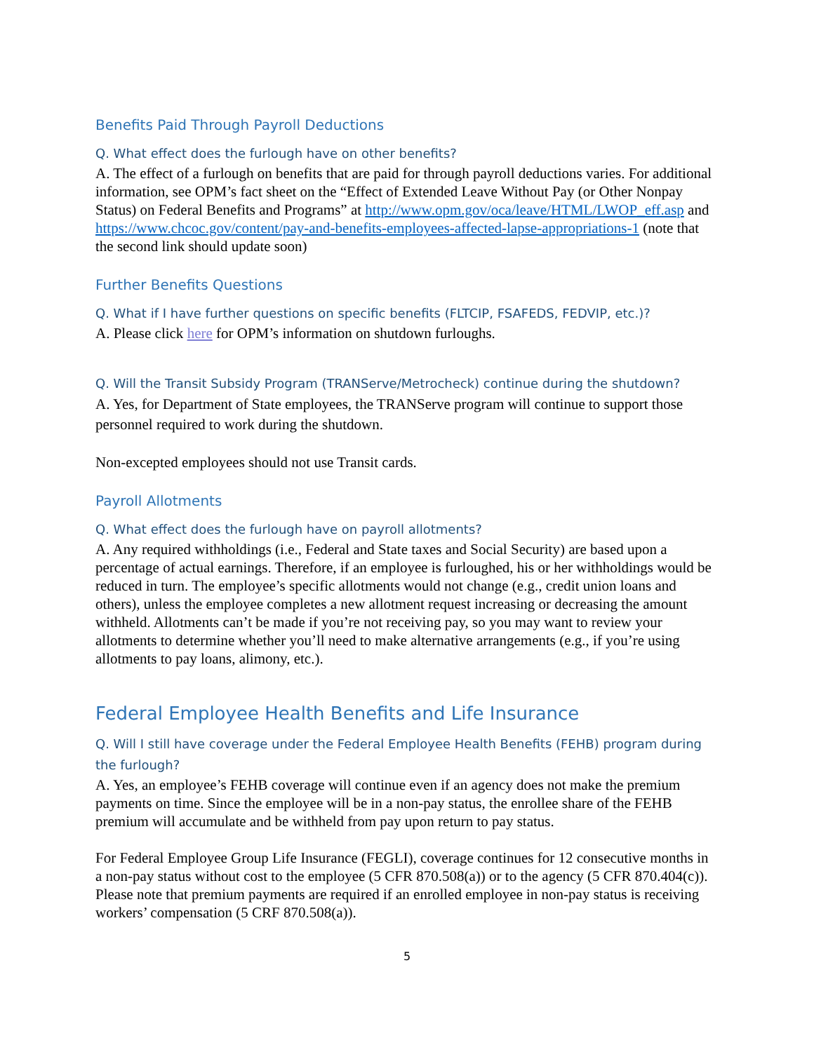Benefits Paid Through Payroll Deductions
Q. What effect does the furlough have on other benefits?
A. The effect of a furlough on benefits that are paid for through payroll deductions varies. For additional information, see OPM’s fact sheet on the “Effect of Extended Leave Without Pay (or Other Nonpay Status) on Federal Benefits and Programs” at http://www.opm.gov/oca/leave/HTML/LWOP_eff.asp and https://www.chcoc.gov/content/pay-and-benefits-employees-affected-lapse-appropriations-1 (note that the second link should update soon)
Further Benefits Questions
Q. What if I have further questions on specific benefits (FLTCIP, FSAFEDS, FEDVIP, etc.)?
A. Please click here for OPM’s information on shutdown furloughs.
Q. Will the Transit Subsidy Program (TRANServe/Metrocheck) continue during the shutdown?
A. Yes, for Department of State employees, the TRANServe program will continue to support those personnel required to work during the shutdown.
Non-excepted employees should not use Transit cards.
Payroll Allotments
Q. What effect does the furlough have on payroll allotments?
A. Any required withholdings (i.e., Federal and State taxes and Social Security) are based upon a percentage of actual earnings. Therefore, if an employee is furloughed, his or her withholdings would be reduced in turn. The employee’s specific allotments would not change (e.g., credit union loans and others), unless the employee completes a new allotment request increasing or decreasing the amount withheld. Allotments can’t be made if you’re not receiving pay, so you may want to review your allotments to determine whether you’ll need to make alternative arrangements (e.g., if you’re using allotments to pay loans, alimony, etc.).
Federal Employee Health Benefits and Life Insurance
Q. Will I still have coverage under the Federal Employee Health Benefits (FEHB) program during the furlough?
A. Yes, an employee’s FEHB coverage will continue even if an agency does not make the premium payments on time. Since the employee will be in a non-pay status, the enrollee share of the FEHB premium will accumulate and be withheld from pay upon return to pay status.
For Federal Employee Group Life Insurance (FEGLI), coverage continues for 12 consecutive months in a non-pay status without cost to the employee (5 CFR 870.508(a)) or to the agency (5 CFR 870.404(c)). Please note that premium payments are required if an enrolled employee in non-pay status is receiving workers’ compensation (5 CRF 870.508(a)).
5